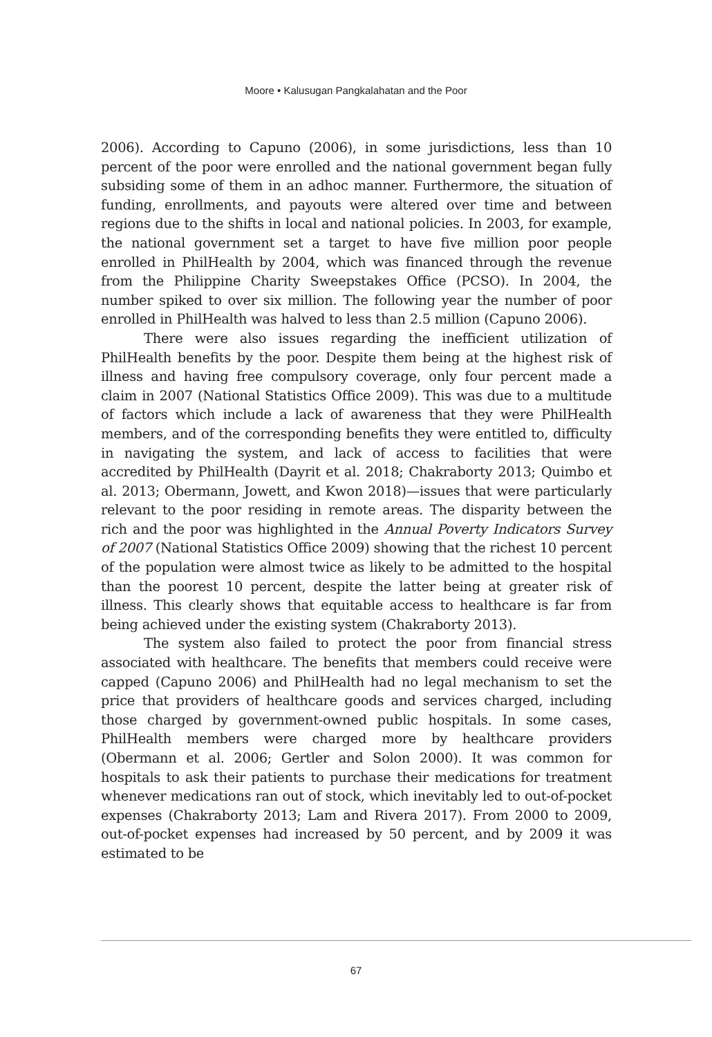Moore • Kalusugan Pangkalahatan and the Poor
2006). According to Capuno (2006), in some jurisdictions, less than 10 percent of the poor were enrolled and the national government began fully subsiding some of them in an adhoc manner. Furthermore, the situation of funding, enrollments, and payouts were altered over time and between regions due to the shifts in local and national policies. In 2003, for example, the national government set a target to have five million poor people enrolled in PhilHealth by 2004, which was financed through the revenue from the Philippine Charity Sweepstakes Office (PCSO). In 2004, the number spiked to over six million. The following year the number of poor enrolled in PhilHealth was halved to less than 2.5 million (Capuno 2006).
There were also issues regarding the inefficient utilization of PhilHealth benefits by the poor. Despite them being at the highest risk of illness and having free compulsory coverage, only four percent made a claim in 2007 (National Statistics Office 2009). This was due to a multitude of factors which include a lack of awareness that they were PhilHealth members, and of the corresponding benefits they were entitled to, difficulty in navigating the system, and lack of access to facilities that were accredited by PhilHealth (Dayrit et al. 2018; Chakraborty 2013; Quimbo et al. 2013; Obermann, Jowett, and Kwon 2018)—issues that were particularly relevant to the poor residing in remote areas. The disparity between the rich and the poor was highlighted in the Annual Poverty Indicators Survey of 2007 (National Statistics Office 2009) showing that the richest 10 percent of the population were almost twice as likely to be admitted to the hospital than the poorest 10 percent, despite the latter being at greater risk of illness. This clearly shows that equitable access to healthcare is far from being achieved under the existing system (Chakraborty 2013).
The system also failed to protect the poor from financial stress associated with healthcare. The benefits that members could receive were capped (Capuno 2006) and PhilHealth had no legal mechanism to set the price that providers of healthcare goods and services charged, including those charged by government-owned public hospitals. In some cases, PhilHealth members were charged more by healthcare providers (Obermann et al. 2006; Gertler and Solon 2000). It was common for hospitals to ask their patients to purchase their medications for treatment whenever medications ran out of stock, which inevitably led to out-of-pocket expenses (Chakraborty 2013; Lam and Rivera 2017). From 2000 to 2009, out-of-pocket expenses had increased by 50 percent, and by 2009 it was estimated to be
67